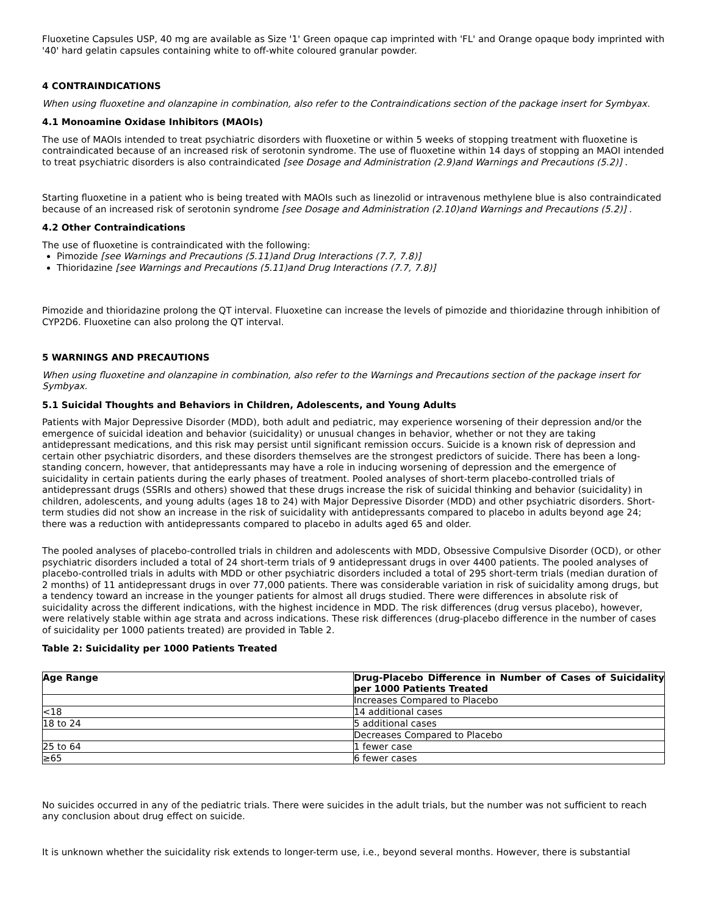Fluoxetine Capsules USP, 40 mg are available as Size '1' Green opaque cap imprinted with 'FL' and Orange opaque body imprinted with '40' hard gelatin capsules containing white to off-white coloured granular powder.
4 CONTRAINDICATIONS
When using fluoxetine and olanzapine in combination, also refer to the Contraindications section of the package insert for Symbyax.
4.1 Monoamine Oxidase Inhibitors (MAOIs)
The use of MAOIs intended to treat psychiatric disorders with fluoxetine or within 5 weeks of stopping treatment with fluoxetine is contraindicated because of an increased risk of serotonin syndrome. The use of fluoxetine within 14 days of stopping an MAOI intended to treat psychiatric disorders is also contraindicated [see Dosage and Administration (2.9)and Warnings and Precautions (5.2)] .
Starting fluoxetine in a patient who is being treated with MAOIs such as linezolid or intravenous methylene blue is also contraindicated because of an increased risk of serotonin syndrome [see Dosage and Administration (2.10)and Warnings and Precautions (5.2)] .
4.2 Other Contraindications
The use of fluoxetine is contraindicated with the following:
Pimozide [see Warnings and Precautions (5.11)and Drug Interactions (7.7, 7.8)]
Thioridazine [see Warnings and Precautions (5.11)and Drug Interactions (7.7, 7.8)]
Pimozide and thioridazine prolong the QT interval. Fluoxetine can increase the levels of pimozide and thioridazine through inhibition of CYP2D6. Fluoxetine can also prolong the QT interval.
5 WARNINGS AND PRECAUTIONS
When using fluoxetine and olanzapine in combination, also refer to the Warnings and Precautions section of the package insert for Symbyax.
5.1 Suicidal Thoughts and Behaviors in Children, Adolescents, and Young Adults
Patients with Major Depressive Disorder (MDD), both adult and pediatric, may experience worsening of their depression and/or the emergence of suicidal ideation and behavior (suicidality) or unusual changes in behavior, whether or not they are taking antidepressant medications, and this risk may persist until significant remission occurs. Suicide is a known risk of depression and certain other psychiatric disorders, and these disorders themselves are the strongest predictors of suicide. There has been a long-standing concern, however, that antidepressants may have a role in inducing worsening of depression and the emergence of suicidality in certain patients during the early phases of treatment. Pooled analyses of short-term placebo-controlled trials of antidepressant drugs (SSRIs and others) showed that these drugs increase the risk of suicidal thinking and behavior (suicidality) in children, adolescents, and young adults (ages 18 to 24) with Major Depressive Disorder (MDD) and other psychiatric disorders. Short-term studies did not show an increase in the risk of suicidality with antidepressants compared to placebo in adults beyond age 24; there was a reduction with antidepressants compared to placebo in adults aged 65 and older.
The pooled analyses of placebo-controlled trials in children and adolescents with MDD, Obsessive Compulsive Disorder (OCD), or other psychiatric disorders included a total of 24 short-term trials of 9 antidepressant drugs in over 4400 patients. The pooled analyses of placebo-controlled trials in adults with MDD or other psychiatric disorders included a total of 295 short-term trials (median duration of 2 months) of 11 antidepressant drugs in over 77,000 patients. There was considerable variation in risk of suicidality among drugs, but a tendency toward an increase in the younger patients for almost all drugs studied. There were differences in absolute risk of suicidality across the different indications, with the highest incidence in MDD. The risk differences (drug versus placebo), however, were relatively stable within age strata and across indications. These risk differences (drug-placebo difference in the number of cases of suicidality per 1000 patients treated) are provided in Table 2.
Table 2: Suicidality per 1000 Patients Treated
| Age Range | Drug-Placebo Difference in Number of Cases of Suicidality per 1000 Patients Treated |
| --- | --- |
| | Increases Compared to Placebo |
| <18 | 14 additional cases |
| 18 to 24 | 5 additional cases |
| | Decreases Compared to Placebo |
| 25 to 64 | 1 fewer case |
| ≥65 | 6 fewer cases |
No suicides occurred in any of the pediatric trials. There were suicides in the adult trials, but the number was not sufficient to reach any conclusion about drug effect on suicide.
It is unknown whether the suicidality risk extends to longer-term use, i.e., beyond several months. However, there is substantial